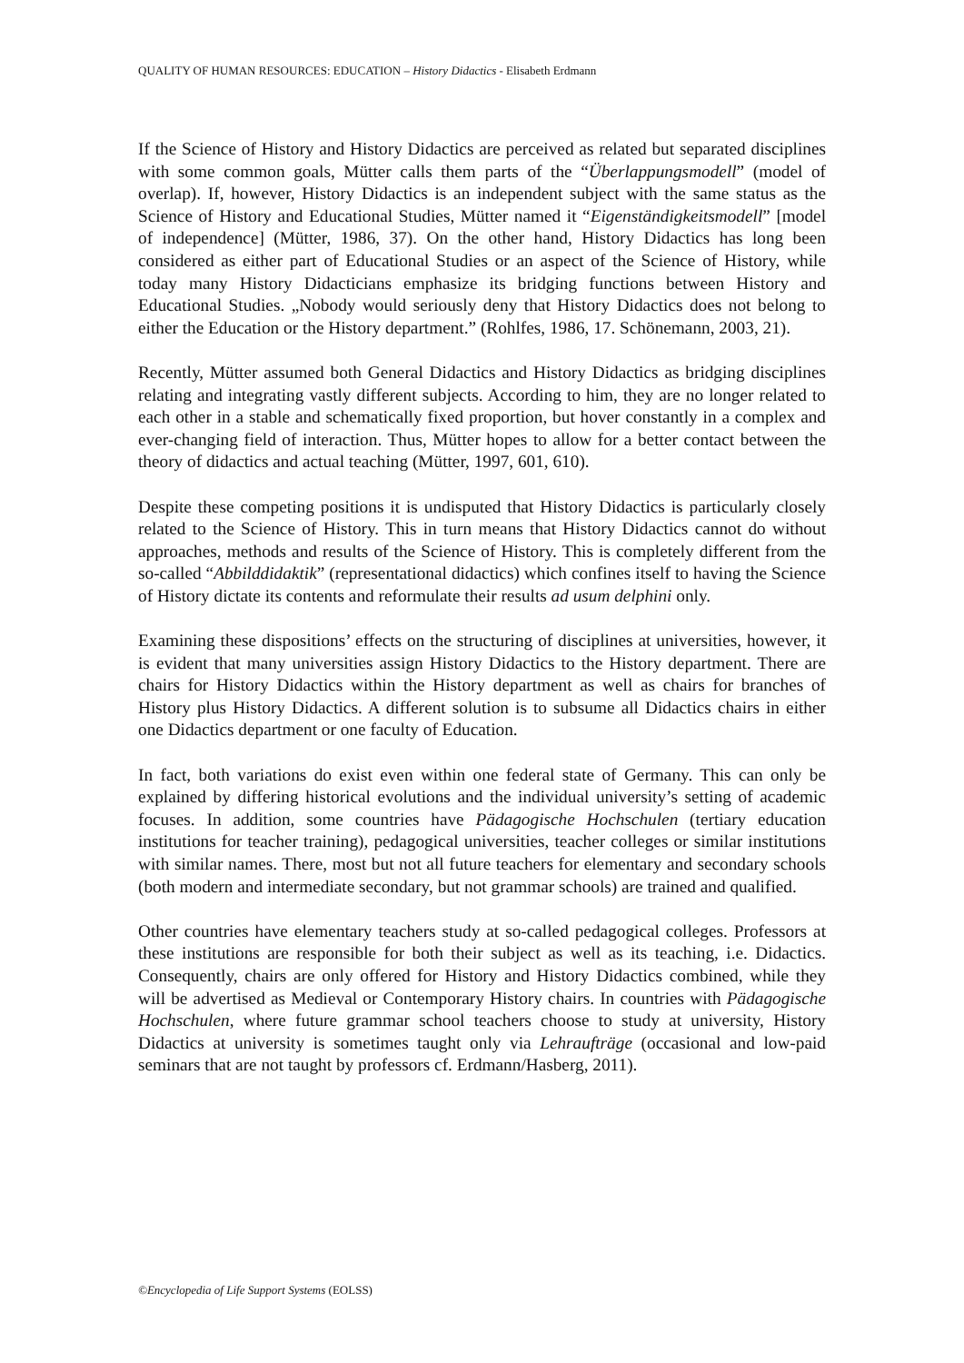QUALITY OF HUMAN RESOURCES: EDUCATION – History Didactics - Elisabeth Erdmann
If the Science of History and History Didactics are perceived as related but separated disciplines with some common goals, Mütter calls them parts of the “Überlappungsmodell” (model of overlap). If, however, History Didactics is an independent subject with the same status as the Science of History and Educational Studies, Mütter named it “Eigenständigkeitsmodell” [model of independence] (Mütter, 1986, 37). On the other hand, History Didactics has long been considered as either part of Educational Studies or an aspect of the Science of History, while today many History Didacticians emphasize its bridging functions between History and Educational Studies. „Nobody would seriously deny that History Didactics does not belong to either the Education or the History department.” (Rohlfes, 1986, 17. Schönemann, 2003, 21).
Recently, Mütter assumed both General Didactics and History Didactics as bridging disciplines relating and integrating vastly different subjects. According to him, they are no longer related to each other in a stable and schematically fixed proportion, but hover constantly in a complex and ever-changing field of interaction. Thus, Mütter hopes to allow for a better contact between the theory of didactics and actual teaching (Mütter, 1997, 601, 610).
Despite these competing positions it is undisputed that History Didactics is particularly closely related to the Science of History. This in turn means that History Didactics cannot do without approaches, methods and results of the Science of History. This is completely different from the so-called “Abbilddidaktik” (representational didactics) which confines itself to having the Science of History dictate its contents and reformulate their results ad usum delphini only.
Examining these dispositions’ effects on the structuring of disciplines at universities, however, it is evident that many universities assign History Didactics to the History department. There are chairs for History Didactics within the History department as well as chairs for branches of History plus History Didactics. A different solution is to subsume all Didactics chairs in either one Didactics department or one faculty of Education.
In fact, both variations do exist even within one federal state of Germany. This can only be explained by differing historical evolutions and the individual university’s setting of academic focuses. In addition, some countries have Pädagogische Hochschulen (tertiary education institutions for teacher training), pedagogical universities, teacher colleges or similar institutions with similar names. There, most but not all future teachers for elementary and secondary schools (both modern and intermediate secondary, but not grammar schools) are trained and qualified.
Other countries have elementary teachers study at so-called pedagogical colleges. Professors at these institutions are responsible for both their subject as well as its teaching, i.e. Didactics. Consequently, chairs are only offered for History and History Didactics combined, while they will be advertised as Medieval or Contemporary History chairs. In countries with Pädagogische Hochschulen, where future grammar school teachers choose to study at university, History Didactics at university is sometimes taught only via Lehraufträge (occasional and low-paid seminars that are not taught by professors cf. Erdmann/Hasberg, 2011).
©Encyclopedia of Life Support Systems (EOLSS)